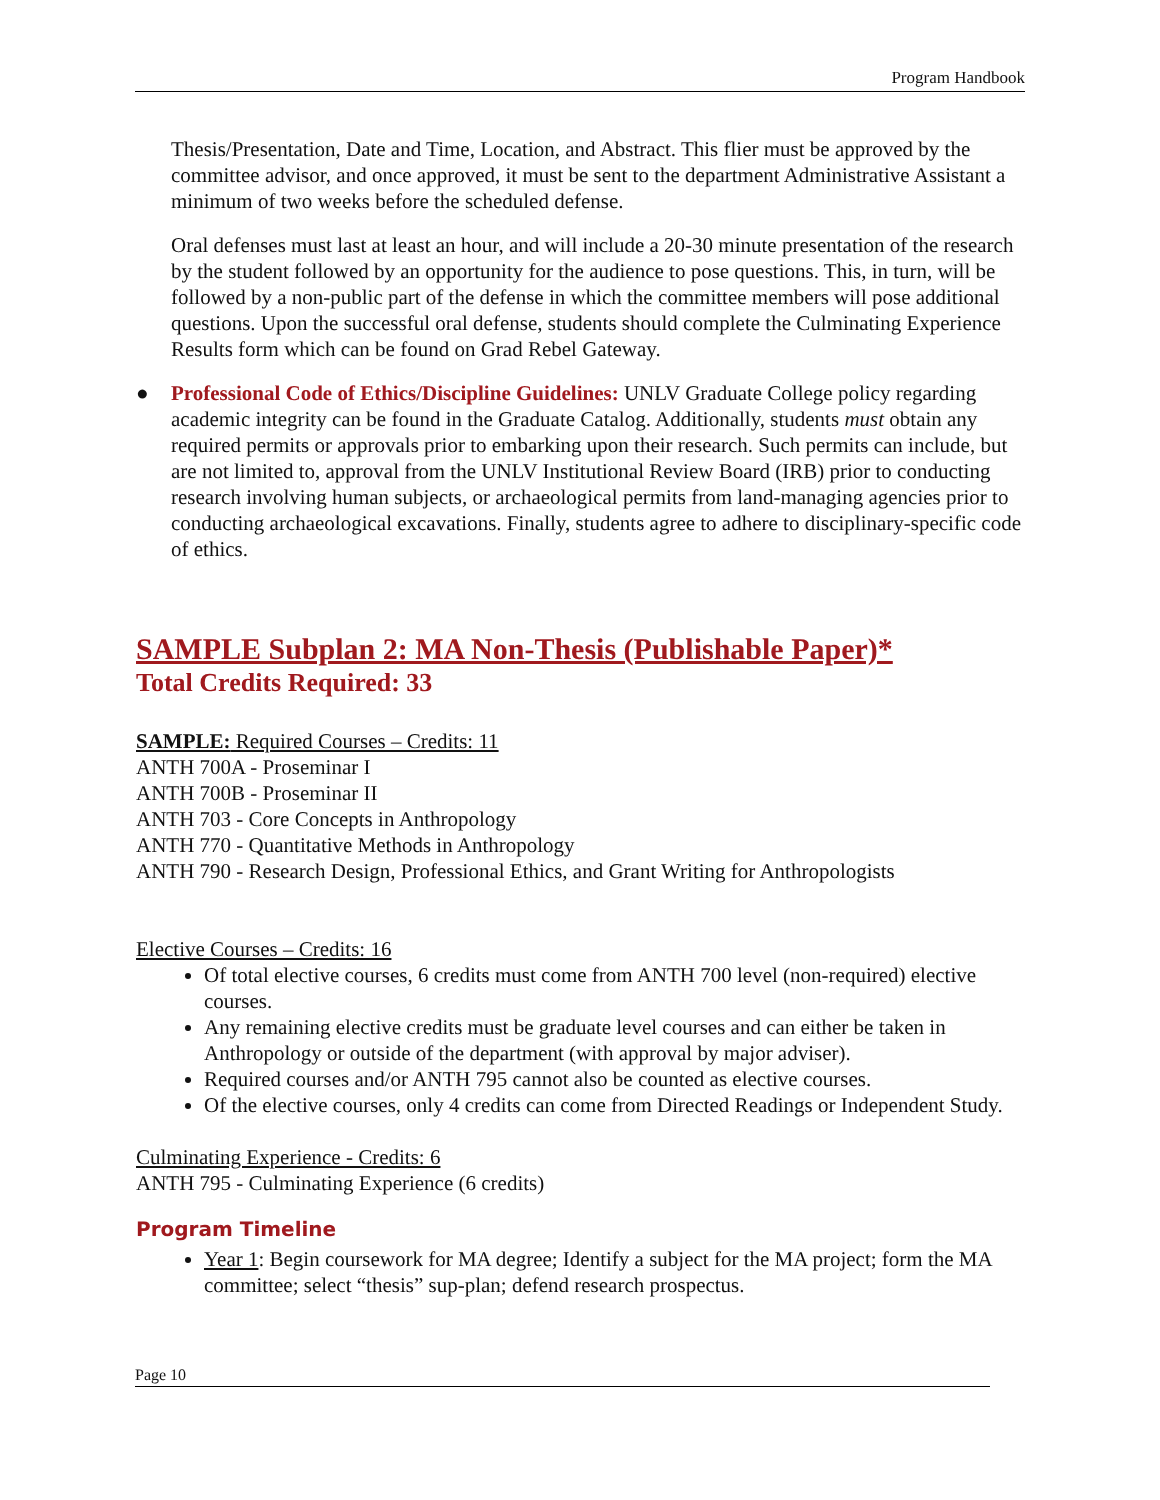Program Handbook
Thesis/Presentation, Date and Time, Location, and Abstract. This flier must be approved by the committee advisor, and once approved, it must be sent to the department Administrative Assistant a minimum of two weeks before the scheduled defense.
Oral defenses must last at least an hour, and will include a 20-30 minute presentation of the research by the student followed by an opportunity for the audience to pose questions. This, in turn, will be followed by a non-public part of the defense in which the committee members will pose additional questions. Upon the successful oral defense, students should complete the Culminating Experience Results form which can be found on Grad Rebel Gateway.
● Professional Code of Ethics/Discipline Guidelines: UNLV Graduate College policy regarding academic integrity can be found in the Graduate Catalog. Additionally, students must obtain any required permits or approvals prior to embarking upon their research. Such permits can include, but are not limited to, approval from the UNLV Institutional Review Board (IRB) prior to conducting research involving human subjects, or archaeological permits from land-managing agencies prior to conducting archaeological excavations. Finally, students agree to adhere to disciplinary-specific code of ethics.
SAMPLE Subplan 2: MA Non-Thesis (Publishable Paper)*
Total Credits Required: 33
SAMPLE: Required Courses – Credits: 11
ANTH 700A - Proseminar I
ANTH 700B - Proseminar II
ANTH 703 - Core Concepts in Anthropology
ANTH 770 - Quantitative Methods in Anthropology
ANTH 790 - Research Design, Professional Ethics, and Grant Writing for Anthropologists
Elective Courses – Credits: 16
Of total elective courses, 6 credits must come from ANTH 700 level (non-required) elective courses.
Any remaining elective credits must be graduate level courses and can either be taken in Anthropology or outside of the department (with approval by major adviser).
Required courses and/or ANTH 795 cannot also be counted as elective courses.
Of the elective courses, only 4 credits can come from Directed Readings or Independent Study.
Culminating Experience - Credits: 6
ANTH 795 - Culminating Experience (6 credits)
Program Timeline
Year 1: Begin coursework for MA degree; Identify a subject for the MA project; form the MA committee; select “thesis” sup-plan; defend research prospectus.
Page 10